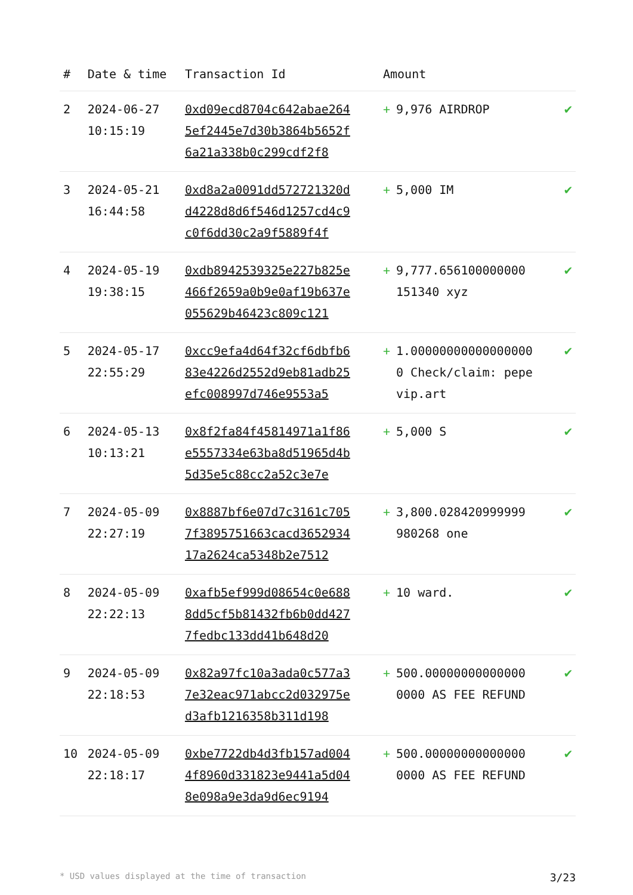| # | Date & time | Transaction Id | Amount | |
| --- | --- | --- | --- | --- |
| 2 | 2024-06-27 10:15:19 | 0xd09ecd8704c642abae2645ef2445e7d30b3864b5652f6a21a338b0c299cdf2f8 | + 9,976 AIRDROP | ✔ |
| 3 | 2024-05-21 16:44:58 | 0xd8a2a0091dd572721320dd4228d8d6f546d1257cd4c9c0f6dd30c2a9f5889f4f | + 5,000 IM | ✔ |
| 4 | 2024-05-19 19:38:15 | 0xdb8942539325e227b825e466f2659a0b9e0af19b637e055629b46423c809c121 | + 9,777.656100000000 151340 xyz | ✔ |
| 5 | 2024-05-17 22:55:29 | 0xcc9efa4d64f32cf6dbfb683e4226d2552d9eb81adb25efc008997d746e9553a5 | + 1.000000000000000000 Check/claim: pepevip.art | ✔ |
| 6 | 2024-05-13 10:13:21 | 0x8f2fa84f45814971a1f86e5557334e63ba8d51965d4b5d35e5c88cc2a52c3e7e | + 5,000 S | ✔ |
| 7 | 2024-05-09 22:27:19 | 0x8887bf6e07d7c3161c7057f3895751663cacd365293417a2624ca5348b2e7512 | + 3,800.028420999999 980268 one | ✔ |
| 8 | 2024-05-09 22:22:13 | 0xafb5ef999d08654c0e6888dd5cf5b81432fb6b0dd4277fedbc133dd41b648d20 | + 10 ward. | ✔ |
| 9 | 2024-05-09 22:18:53 | 0x82a97fc10a3ada0c577a37e32eac971abcc2d032975ed3afb1216358b311d198 | + 500.00000000000000 0000 AS FEE REFUND | ✔ |
| 10 | 2024-05-09 22:18:17 | 0xbe7722db4d3fb157ad0044f8960d331823e9441a5d048e098a9e3da9d6ec9194 | + 500.00000000000000 0000 AS FEE REFUND | ✔ |
* USD values displayed at the time of transaction 3/23